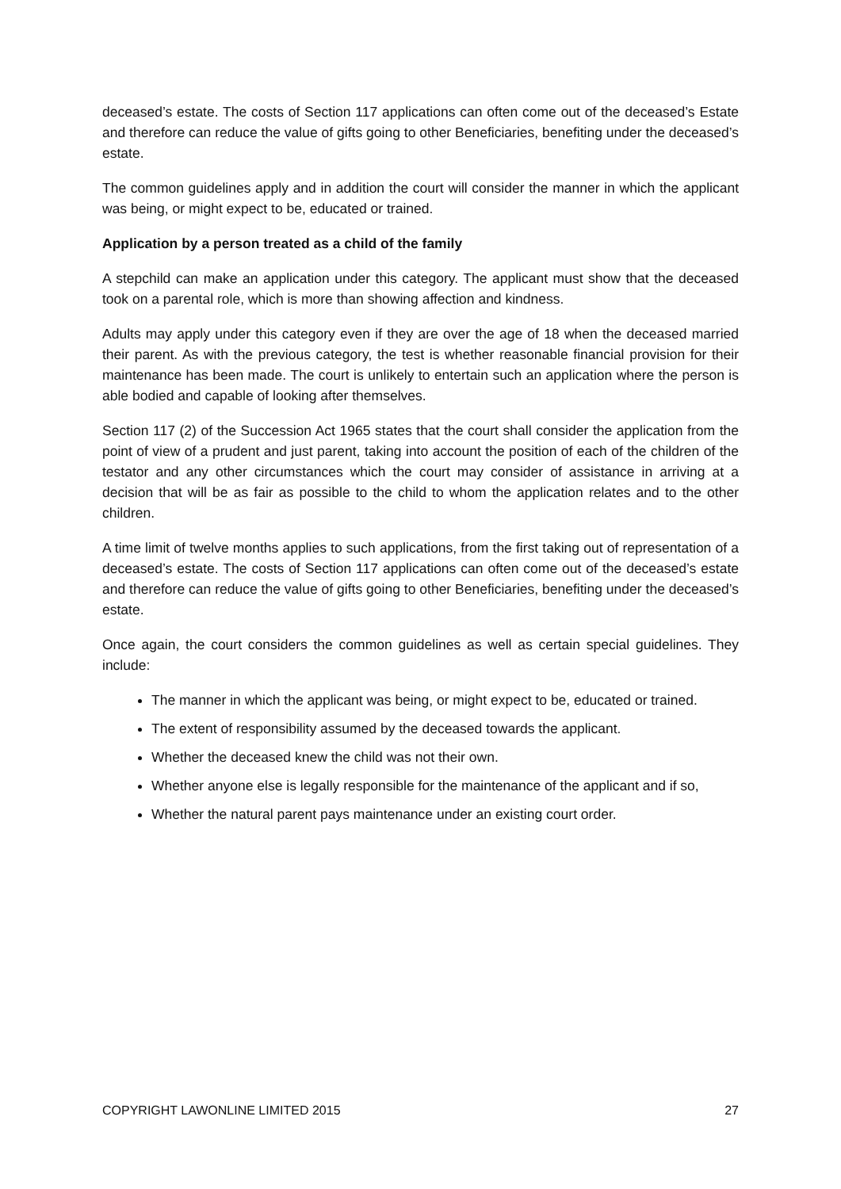deceased’s estate. The costs of Section 117 applications can often come out of the deceased’s Estate and therefore can reduce the value of gifts going to other Beneficiaries, benefiting under the deceased’s estate.
The common guidelines apply and in addition the court will consider the manner in which the applicant was being, or might expect to be, educated or trained.
Application by a person treated as a child of the family
A stepchild can make an application under this category. The applicant must show that the deceased took on a parental role, which is more than showing affection and kindness.
Adults may apply under this category even if they are over the age of 18 when the deceased married their parent. As with the previous category, the test is whether reasonable financial provision for their maintenance has been made. The court is unlikely to entertain such an application where the person is able bodied and capable of looking after themselves.
Section 117 (2) of the Succession Act 1965 states that the court shall consider the application from the point of view of a prudent and just parent, taking into account the position of each of the children of the testator and any other circumstances which the court may consider of assistance in arriving at a decision that will be as fair as possible to the child to whom the application relates and to the other children.
A time limit of twelve months applies to such applications, from the first taking out of representation of a deceased’s estate. The costs of Section 117 applications can often come out of the deceased’s estate and therefore can reduce the value of gifts going to other Beneficiaries, benefiting under the deceased’s estate.
Once again, the court considers the common guidelines as well as certain special guidelines. They include:
The manner in which the applicant was being, or might expect to be, educated or trained.
The extent of responsibility assumed by the deceased towards the applicant.
Whether the deceased knew the child was not their own.
Whether anyone else is legally responsible for the maintenance of the applicant and if so,
Whether the natural parent pays maintenance under an existing court order.
COPYRIGHT LAWONLINE LIMITED 2015 27